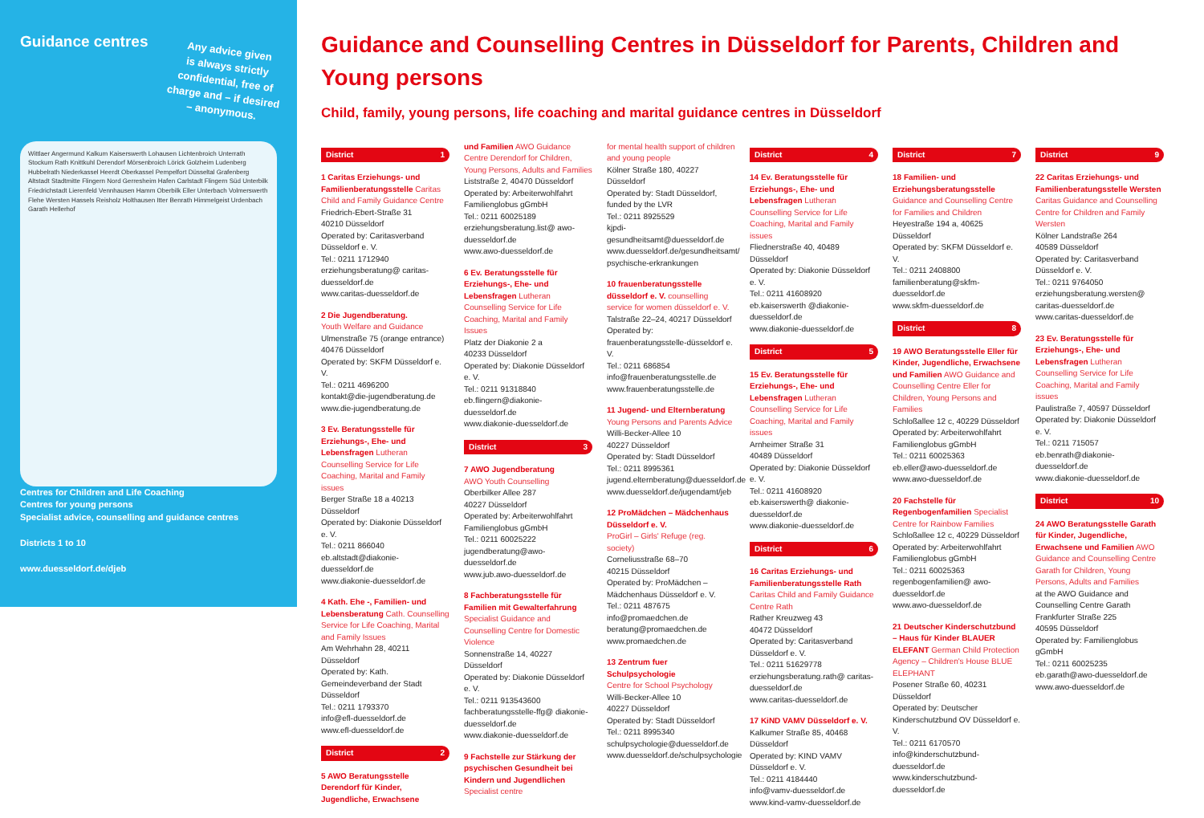Guidance centres
Any advice given
is always strictly
confidential, free of
charge and – if desired
– anonymous.
Wittlaer Angermund Kalkum Kaiserswerth Lohausen Lichtenbroich Unterrath Stockum Rath Knittkuhl Derendorf Mörsenbroich Lörick Golzheim Ludenberg Hubbelrath Niederkassel Heerdt Oberkassel Pempelfort Düsseltal Grafenberg Altstadt Stadtmitte Flingern Nord Gerresheim Hafen Carlstadt Flingern Süd Unterbilk Friedrichstadt Lierenfeld Vennhausen Hamm Oberbilk Eller Unterbach Volmerswerth Flehe Wersten Hassels Reisholz Holthausen Itter Benrath Himmelgeist Urdenbach Garath Hellerhof
Centres for Children and Life Coaching
Centres for young persons
Specialist advice, counselling and guidance centres
Districts 1 to 10
www.duesseldorf.de/djeb
Guidance and Counselling Centres in Düsseldorf for Parents, Children and Young persons
Child, family, young persons, life coaching and marital guidance centres in Düsseldorf
District 1
1 Caritas Erziehungs- und Familienberatungsstelle Caritas Child and Family Guidance Centre
Friedrich-Ebert-Straße 31
40210 Düsseldorf
Operated by: Caritasverband Düsseldorf e. V.
Tel.: 0211 1712940
erziehungsberatung@ caritas-duesseldorf.de
www.caritas-duesseldorf.de
2 Die Jugendberatung.
Youth Welfare and Guidance
Ulmenstraße 75 (orange entrance)
40476 Düsseldorf
Operated by: SKFM Düsseldorf e. V.
Tel.: 0211 4696200
kontakt@die-jugendberatung.de
www.die-jugendberatung.de
3 Ev. Beratungsstelle für Erziehungs-, Ehe- und Lebensfragen Lutheran Counselling Service for Life Coaching, Marital and Family issues
Berger Straße 18 a 40213 Düsseldorf
Operated by: Diakonie Düsseldorf e. V.
Tel.: 0211 866040
eb.altstadt@diakonie-duesseldorf.de
www.diakonie-duesseldorf.de
4 Kath. Ehe -, Familien- und Lebensberatung Cath. Counselling Service for Life Coaching, Marital and Family Issues
Am Wehrhahn 28, 40211 Düsseldorf
Operated by: Kath. Gemeindeverband der Stadt Düsseldorf
Tel.: 0211 1793370
info@efl-duesseldorf.de
www.efl-duesseldorf.de
District 2
5 AWO Beratungsstelle Derendorf für Kinder, Jugendliche, Erwachsene
und Familien AWO Guidance Centre Derendorf for Children, Young Persons, Adults and Families
Liststraße 2, 40470 Düsseldorf
Operated by: Arbeiterwohlfahrt Familienglobus gGmbH
Tel.: 0211 60025189
erziehungsberatung.list@ awo-duesseldorf.de
www.awo-duesseldorf.de
6 Ev. Beratungsstelle für Erziehungs-, Ehe- und Lebensfragen Lutheran Counselling Service for Life Coaching, Marital and Family Issues
Platz der Diakonie 2 a
40233 Düsseldorf
Operated by: Diakonie Düsseldorf e. V.
Tel.: 0211 91318840
eb.flingern@diakonie-duesseldorf.de
www.diakonie-duesseldorf.de
District 3
7 AWO Jugendberatung
AWO Youth Counselling
Oberbilker Allee 287
40227 Düsseldorf
Operated by: Arbeiterwohlfahrt Familienglobus gGmbH
Tel.: 0211 60025222
jugendberatung@awo-duesseldorf.de
www.jub.awo-duesseldorf.de
8 Fachberatungsstelle für Familien mit Gewalterfahrung Specialist Guidance and Counselling Centre for Domestic Violence
Sonnenstraße 14, 40227 Düsseldorf
Operated by: Diakonie Düsseldorf e. V.
Tel.: 0211 913543600
fachberatungsstelle-ffg@ diakonie-duesseldorf.de
www.diakonie-duesseldorf.de
9 Fachstelle zur Stärkung der psychischen Gesundheit bei Kindern und Jugendlichen Specialist centre
for mental health support of children and young people
Kölner Straße 180, 40227 Düsseldorf
Operated by: Stadt Düsseldorf, funded by the LVR
Tel.: 0211 8925529
kjpdi-gesundheitsamt@duesseldorf.de
www.duesseldorf.de/gesundheitsamt/ psychische-erkrankungen
10 frauenberatungsstelle düsseldorf e. V. counselling service for women düsseldorf e. V.
Talstraße 22–24, 40217 Düsseldorf
Operated by: frauenberatungsstelle-düsseldorf e. V.
Tel.: 0211 686854
info@frauenberatungsstelle.de
www.frauenberatungsstelle.de
11 Jugend- und Elternberatung
Young Persons and Parents Advice
Willi-Becker-Allee 10
40227 Düsseldorf
Operated by: Stadt Düsseldorf
Tel.: 0211 8995361
jugend.elternberatung@duesseldorf.de
www.duesseldorf.de/jugendamt/jeb
12 ProMädchen – Mädchenhaus Düsseldorf e. V.
ProGirl – Girls' Refuge (reg. society)
Corneliusstraße 68–70
40215 Düsseldorf
Operated by: ProMädchen – Mädchenhaus Düsseldorf e. V.
Tel.: 0211 487675
info@promaedchen.de
beratung@promaedchen.de
www.promaedchen.de
13 Zentrum fuer Schulpsychologie
Centre for School Psychology
Willi-Becker-Allee 10
40227 Düsseldorf
Operated by: Stadt Düsseldorf
Tel.: 0211 8995340
schulpsychologie@duesseldorf.de
www.duesseldorf.de/schulpsychologie
District 4
14 Ev. Beratungsstelle für Erziehungs-, Ehe- und Lebensfragen Lutheran Counselling Service for Life Coaching, Marital and Family issues
Fliednerstraße 40, 40489 Düsseldorf
Operated by: Diakonie Düsseldorf e. V.
Tel.: 0211 41608920
eb.kaiserswerth @diakonie-duesseldorf.de
www.diakonie-duesseldorf.de
District 5
15 Ev. Beratungsstelle für Erziehungs-, Ehe- und Lebensfragen Lutheran Counselling Service for Life Coaching, Marital and Family issues
Arnheimer Straße 31
40489 Düsseldorf
Operated by: Diakonie Düsseldorf e. V.
Tel.: 0211 41608920
eb.kaiserswerth@ diakonie-duesseldorf.de
www.diakonie-duesseldorf.de
District 6
16 Caritas Erziehungs- und Familienberatungsstelle Rath Caritas Child and Family Guidance Centre Rath
Rather Kreuzweg 43
40472 Düsseldorf
Operated by: Caritasverband Düsseldorf e. V.
Tel.: 0211 51629778
erziehungsberatung.rath@ caritas-duesseldorf.de
www.caritas-duesseldorf.de
17 KiND VAMV Düsseldorf e. V.
Kalkumer Straße 85, 40468 Düsseldorf
Operated by: KIND VAMV Düsseldorf e. V.
Tel.: 0211 4184440
info@vamv-duesseldorf.de
www.kind-vamv-duesseldorf.de
District 7
18 Familien- und Erziehungsberatungsstelle Guidance and Counselling Centre for Families and Children
Heyestraße 194 a, 40625 Düsseldorf
Operated by: SKFM Düsseldorf e. V.
Tel.: 0211 2408800
familienberatung@skfm-duesseldorf.de
www.skfm-duesseldorf.de
District 8
19 AWO Beratungsstelle Eller für Kinder, Jugendliche, Erwachsene und Familien AWO Guidance and Counselling Centre Eller for Children, Young Persons and Families
Schloßallee 12 c, 40229 Düsseldorf
Operated by: Arbeiterwohlfahrt Familienglobus gGmbH
Tel.: 0211 60025363
eb.eller@awo-duesseldorf.de
www.awo-duesseldorf.de
20 Fachstelle für Regenbogenfamilien Specialist Centre for Rainbow Families
Schloßallee 12 c, 40229 Düsseldorf
Operated by: Arbeiterwohlfahrt Familienglobus gGmbH
Tel.: 0211 60025363
regenbogenfamilien@ awo-duesseldorf.de
www.awo-duesseldorf.de
21 Deutscher Kinderschutzbund – Haus für Kinder BLAUER ELEFANT German Child Protection Agency – Children's House BLUE ELEPHANT
Posener Straße 60, 40231 Düsseldorf
Operated by: Deutscher Kinderschutzbund OV Düsseldorf e. V.
Tel.: 0211 6170570
info@kinderschutzbund-duesseldorf.de
www.kinderschutzbund-duesseldorf.de
District 9
22 Caritas Erziehungs- und Familienberatungsstelle Wersten Caritas Guidance and Counselling Centre for Children and Family Wersten
Kölner Landstraße 264
40589 Düsseldorf
Operated by: Caritasverband Düsseldorf e. V.
Tel.: 0211 9764050
erziehungsberatung.wersten@ caritas-duesseldorf.de
www.caritas-duesseldorf.de
23 Ev. Beratungsstelle für Erziehungs-, Ehe- und Lebensfragen Lutheran Counselling Service for Life Coaching, Marital and Family issues
Paulistraße 7, 40597 Düsseldorf
Operated by: Diakonie Düsseldorf e. V.
Tel.: 0211 715057
eb.benrath@diakonie-duesseldorf.de
www.diakonie-duesseldorf.de
District 10
24 AWO Beratungsstelle Garath für Kinder, Jugendliche, Erwachsene und Familien AWO Guidance and Counselling Centre Garath for Children, Young Persons, Adults and Families
at the AWO Guidance and Counselling Centre Garath
Frankfurter Straße 225
40595 Düsseldorf
Operated by: Familienglobus gGmbH
Tel.: 0211 60025235
eb.garath@awo-duesseldorf.de
www.awo-duesseldorf.de